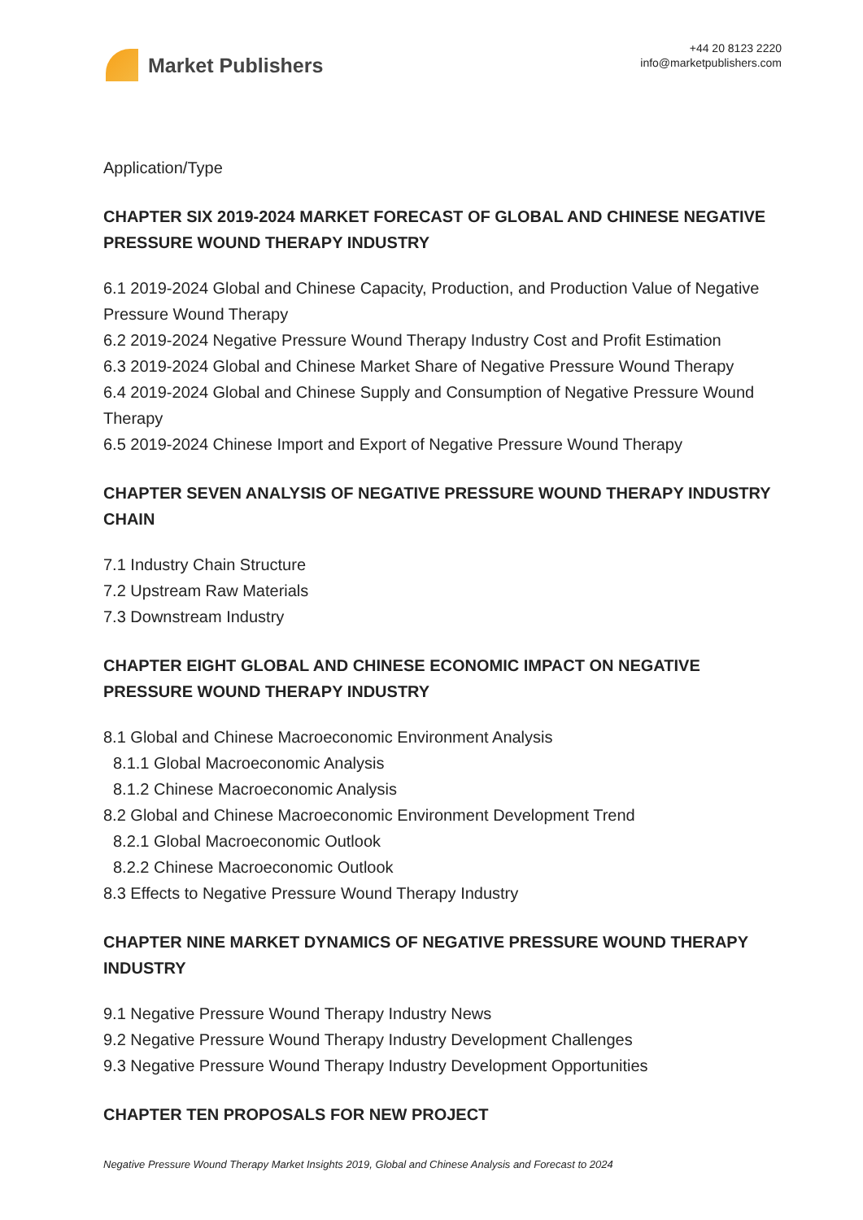Market Publishers
+44 20 8123 2220
info@marketpublishers.com
Application/Type
CHAPTER SIX 2019-2024 MARKET FORECAST OF GLOBAL AND CHINESE NEGATIVE PRESSURE WOUND THERAPY INDUSTRY
6.1 2019-2024 Global and Chinese Capacity, Production, and Production Value of Negative Pressure Wound Therapy
6.2 2019-2024 Negative Pressure Wound Therapy Industry Cost and Profit Estimation
6.3 2019-2024 Global and Chinese Market Share of Negative Pressure Wound Therapy
6.4 2019-2024 Global and Chinese Supply and Consumption of Negative Pressure Wound Therapy
6.5 2019-2024 Chinese Import and Export of Negative Pressure Wound Therapy
CHAPTER SEVEN ANALYSIS OF NEGATIVE PRESSURE WOUND THERAPY INDUSTRY CHAIN
7.1 Industry Chain Structure
7.2 Upstream Raw Materials
7.3 Downstream Industry
CHAPTER EIGHT GLOBAL AND CHINESE ECONOMIC IMPACT ON NEGATIVE PRESSURE WOUND THERAPY INDUSTRY
8.1 Global and Chinese Macroeconomic Environment Analysis
8.1.1 Global Macroeconomic Analysis
8.1.2 Chinese Macroeconomic Analysis
8.2 Global and Chinese Macroeconomic Environment Development Trend
8.2.1 Global Macroeconomic Outlook
8.2.2 Chinese Macroeconomic Outlook
8.3 Effects to Negative Pressure Wound Therapy Industry
CHAPTER NINE MARKET DYNAMICS OF NEGATIVE PRESSURE WOUND THERAPY INDUSTRY
9.1 Negative Pressure Wound Therapy Industry News
9.2 Negative Pressure Wound Therapy Industry Development Challenges
9.3 Negative Pressure Wound Therapy Industry Development Opportunities
CHAPTER TEN PROPOSALS FOR NEW PROJECT
Negative Pressure Wound Therapy Market Insights 2019, Global and Chinese Analysis and Forecast to 2024